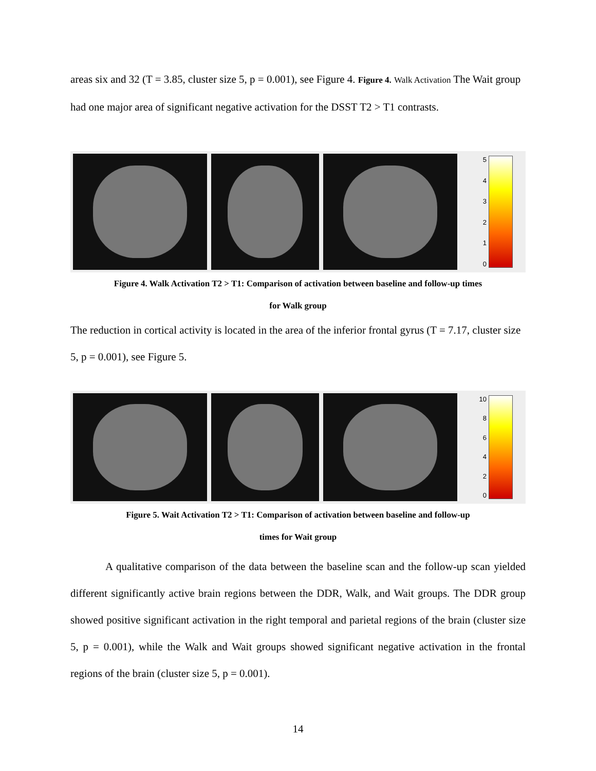areas six and 32 (T = 3.85, cluster size 5, p = 0.001), see Figure 4. Figure 4. Walk Activation The Wait group had one major area of significant negative activation for the DSST T2 > T1 contrasts.
543210
Figure 4. Walk Activation T2 > T1: Comparison of activation between baseline and follow-up times
for Walk group
The reduction in cortical activity is located in the area of the inferior frontal gyrus (T = 7.17, cluster size 5, p = 0.001), see Figure 5.
10
86420
Figure 5. Wait Activation T2 > T1: Comparison of activation between baseline and follow-up
times for Wait group
A qualitative comparison of the data between the baseline scan and the follow-up scan yielded different significantly active brain regions between the DDR, Walk, and Wait groups. The DDR group showed positive significant activation in the right temporal and parietal regions of the brain (cluster size 5, p = 0.001), while the Walk and Wait groups showed significant negative activation in the frontal regions of the brain (cluster size 5, p = 0.001).
14